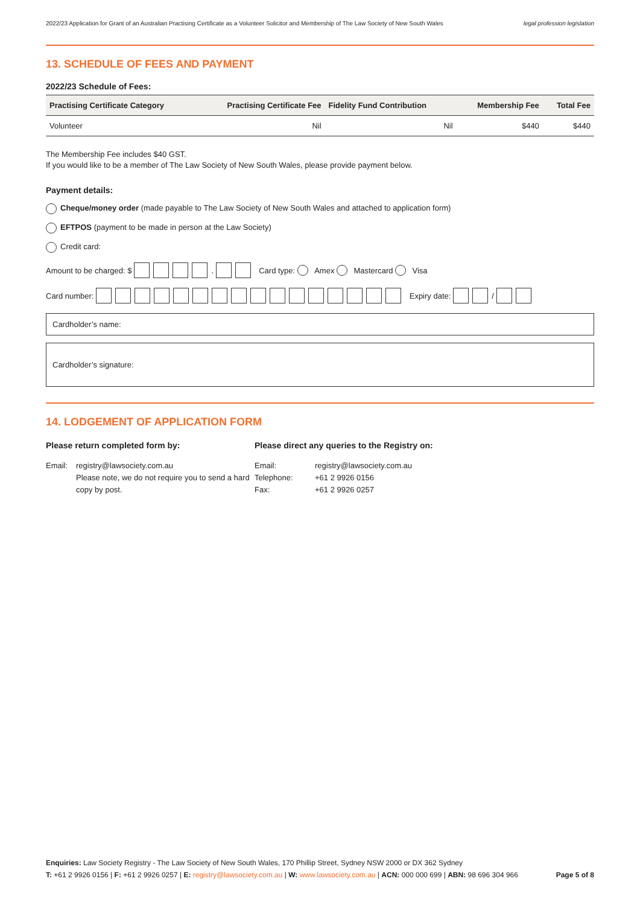2022/23 Application for Grant of an Australian Practising Certificate as a Volunteer Solicitor and Membership of The Law Society of New South Wales legal profession legislation
13. SCHEDULE OF FEES AND PAYMENT
2022/23 Schedule of Fees:
| Practising Certificate Category | Practising Certificate Fee | Fidelity Fund Contribution | Membership Fee | Total Fee |
| --- | --- | --- | --- | --- |
| Volunteer | Nil | Nil | $440 | $440 |
The Membership Fee includes $40 GST.
If you would like to be a member of The Law Society of New South Wales, please provide payment below.
Payment details:
Cheque/money order (made payable to The Law Society of New South Wales and attached to application form)
EFTPOS (payment to be made in person at the Law Society)
Credit card:
Amount to be charged: $ . Card type: Amex Mastercard Visa
Card number: Expiry date: /
Cardholder’s name:
Cardholder’s signature:
14. LODGEMENT OF APPLICATION FORM
Please return completed form by:
Email: registry@lawsociety.com.au
Please note, we do not require you to send a hard copy by post.
Please direct any queries to the Registry on:
Email: registry@lawsociety.com.au Telephone: +61 2 9926 0156 Fax: +61 2 9926 0257
Enquiries: Law Society Registry - The Law Society of New South Wales, 170 Phillip Street, Sydney NSW 2000 or DX 362 Sydney
T: +61 2 9926 0156 | F: +61 2 9926 0257 | E: registry@lawsociety.com.au | W: www.lawsociety.com.au | ACN: 000 000 699 | ABN: 98 696 304 966 Page 5 of 8